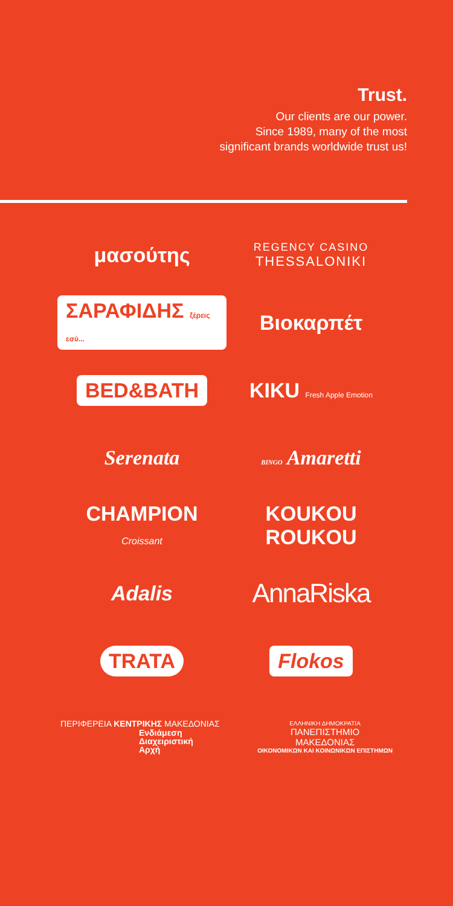Trust.
Our clients are our power.
Since 1989, many of the most
significant brands worldwide trust us!
μασούτης
REGENCY CASINO
THESSALONIKI
ΣΑΡΑΦΙΔΗΣ ξέρεις εσύ...
Βιοκαρπέτ
BED&BATH
KIKU Fresh Apple Emotion
Serenata
BINGO Amaretti
CHAMPION
Croissant
KOUKOU
ROUKOU
Adalis
AnnaRiska
TRATA
Flokos
ΠΕΡΙΦΕΡΕΙΑ ΚΕΝΤΡΙΚΗΣ ΜΑΚΕΔΟΝΙΑΣ
Ενδιάμεση
Διαχειριστική
Αρχή
ΕΛΛΗΝΙΚΗ ΔΗΜΟΚΡΑΤΙΑ
ΠΑΝΕΠΙΣΤΗΜΙΟ
ΜΑΚΕΔΟΝΙΑΣ
ΟΙΚΟΝΟΜΙΚΩΝ ΚΑΙ ΚΟΙΝΩΝΙΚΩΝ ΕΠΙΣΤΗΜΩΝ